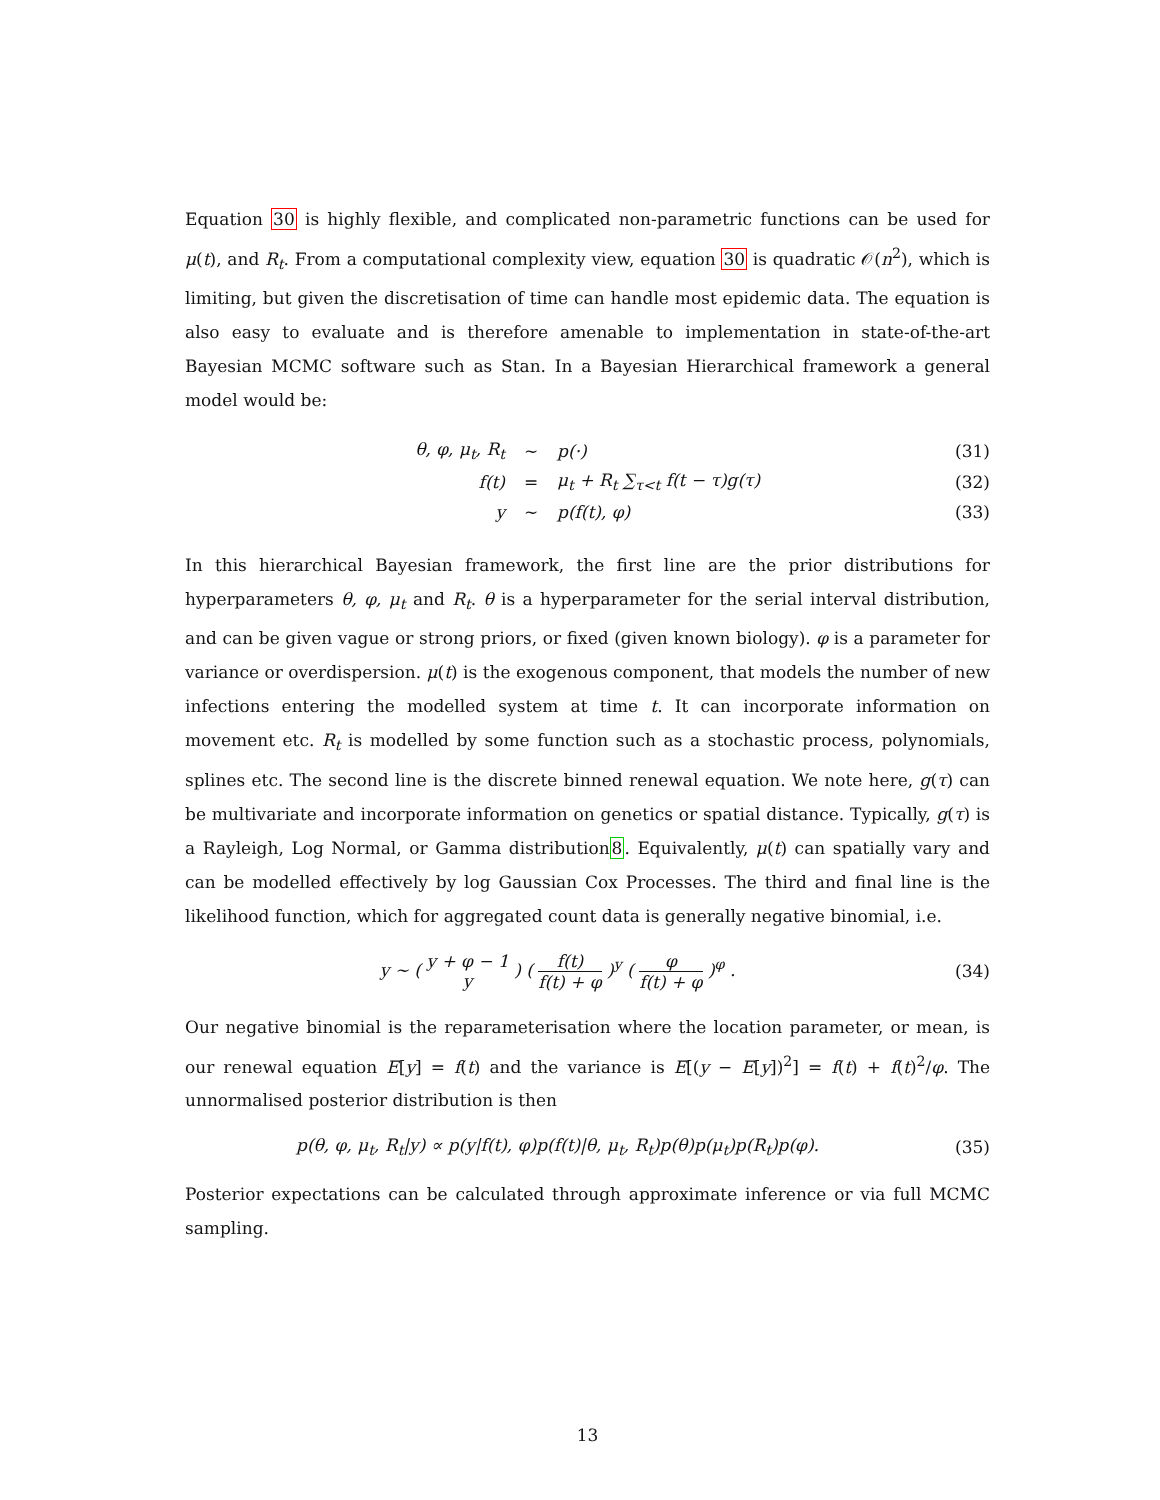Equation 30 is highly flexible, and complicated non-parametric functions can be used for μ(t), and R<sub>t</sub>. From a computational complexity view, equation 30 is quadratic 𝒪(n<sup>2</sup>), which is limiting, but given the discretisation of time can handle most epidemic data. The equation is also easy to evaluate and is therefore amenable to implementation in state-of-the-art Bayesian MCMC software such as Stan. In a Bayesian Hierarchical framework a general model would be:
θ, φ, μ<sub>t</sub>, R<sub>t</sub> ∼ p(·) (31)
f(t) = μ<sub>t</sub> + R<sub>t</sub> ∑<sub>τ<t</sub> f(t − τ)g(τ) (32)
y ∼ p(f(t), φ) (33)
In this hierarchical Bayesian framework, the first line are the prior distributions for hyperparameters θ, φ, μ<sub>t</sub> and R<sub>t</sub>. θ is a hyperparameter for the serial interval distribution, and can be given vague or strong priors, or fixed (given known biology). φ is a parameter for variance or overdispersion. μ(t) is the exogenous component, that models the number of new infections entering the modelled system at time t. It can incorporate information on movement etc. R<sub>t</sub> is modelled by some function such as a stochastic process, polynomials, splines etc. The second line is the discrete binned renewal equation. We note here, g(τ) can be multivariate and incorporate information on genetics or spatial distance. Typically, g(τ) is a Rayleigh, Log Normal, or Gamma distribution8. Equivalently, μ(t) can spatially vary and can be modelled effectively by log Gaussian Cox Processes. The third and final line is the likelihood function, which for aggregated count data is generally negative binomial, i.e.
y ∼ ( y + φ − 1 y ) ( f(t) f(t) + φ )<sup>y</sup> ( φ f(t) + φ )<sup>φ</sup> . (34)
Our negative binomial is the reparameterisation where the location parameter, or mean, is our renewal equation E[y] = f(t) and the variance is E[(y − E[y])<sup>2</sup>] = f(t) + f(t)<sup>2</sup>/φ. The unnormalised posterior distribution is then
p(θ, φ, μ<sub>t</sub>, R<sub>t</sub>|y) ∝ p(y|f(t), φ)p(f(t)|θ, μ<sub>t</sub>, R<sub>t</sub>)p(θ)p(μ<sub>t</sub>)p(R<sub>t</sub>)p(φ). (35)
Posterior expectations can be calculated through approximate inference or via full MCMC sampling.
13